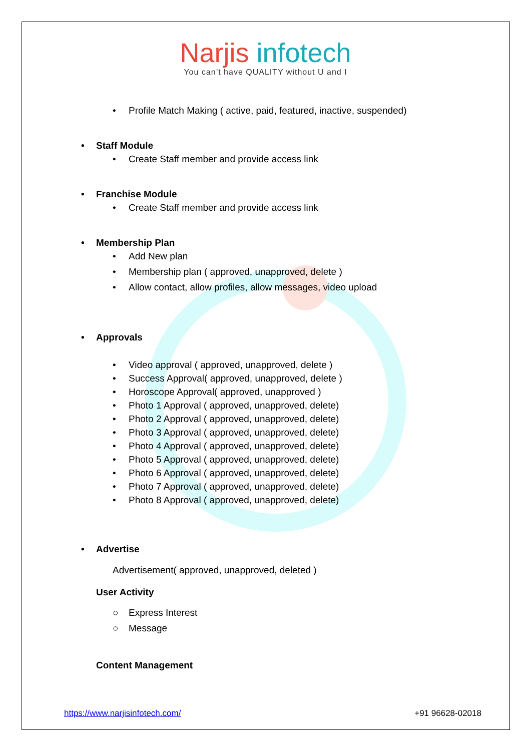Narjis infotech
You can’t have QUALITY without U and I
• Profile Match Making ( active, paid, featured, inactive, suspended)
• Staff Module
• Create Staff member and provide access link
• Franchise Module
• Create Staff member and provide access link
• Membership Plan
• Add New plan
• Membership plan ( approved, unapproved, delete )
• Allow contact, allow profiles, allow messages, video upload
• Approvals
• Video approval ( approved, unapproved, delete )
• Success Approval( approved, unapproved, delete )
• Horoscope Approval( approved, unapproved )
• Photo 1 Approval ( approved, unapproved, delete)
• Photo 2 Approval ( approved, unapproved, delete)
• Photo 3 Approval ( approved, unapproved, delete)
• Photo 4 Approval ( approved, unapproved, delete)
• Photo 5 Approval ( approved, unapproved, delete)
• Photo 6 Approval ( approved, unapproved, delete)
• Photo 7 Approval ( approved, unapproved, delete)
• Photo 8 Approval ( approved, unapproved, delete)
• Advertise
Advertisement( approved, unapproved, deleted )
User Activity
○ Express Interest
○ Message
Content Management
https://www.narjisinfotech.com/ +91 96628-02018